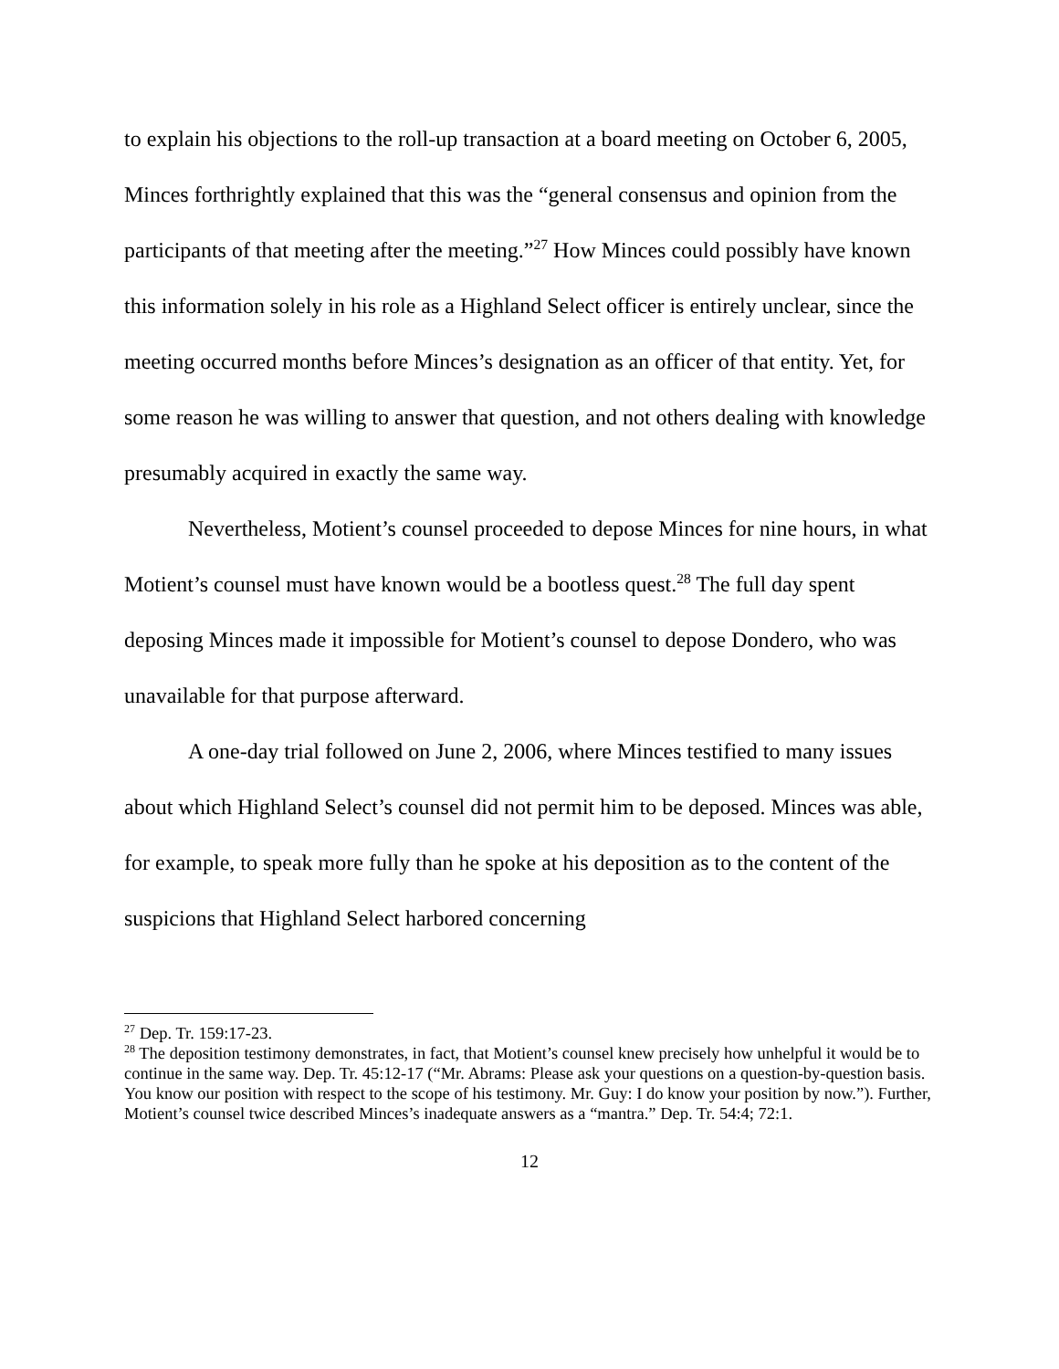to explain his objections to the roll-up transaction at a board meeting on October 6, 2005, Minces forthrightly explained that this was the “general consensus and opinion from the participants of that meeting after the meeting.”<sup>27</sup> How Minces could possibly have known this information solely in his role as a Highland Select officer is entirely unclear, since the meeting occurred months before Minces’s designation as an officer of that entity. Yet, for some reason he was willing to answer that question, and not others dealing with knowledge presumably acquired in exactly the same way.
Nevertheless, Motient’s counsel proceeded to depose Minces for nine hours, in what Motient’s counsel must have known would be a bootless quest.<sup>28</sup> The full day spent deposing Minces made it impossible for Motient’s counsel to depose Dondero, who was unavailable for that purpose afterward.
A one-day trial followed on June 2, 2006, where Minces testified to many issues about which Highland Select’s counsel did not permit him to be deposed. Minces was able, for example, to speak more fully than he spoke at his deposition as to the content of the suspicions that Highland Select harbored concerning
<sup>27</sup> Dep. Tr. 159:17-23.
<sup>28</sup> The deposition testimony demonstrates, in fact, that Motient’s counsel knew precisely how unhelpful it would be to continue in the same way. Dep. Tr. 45:12-17 (“Mr. Abrams: Please ask your questions on a question-by-question basis. You know our position with respect to the scope of his testimony. Mr. Guy: I do know your position by now.”). Further, Motient’s counsel twice described Minces’s inadequate answers as a “mantra.” Dep. Tr. 54:4; 72:1.
12